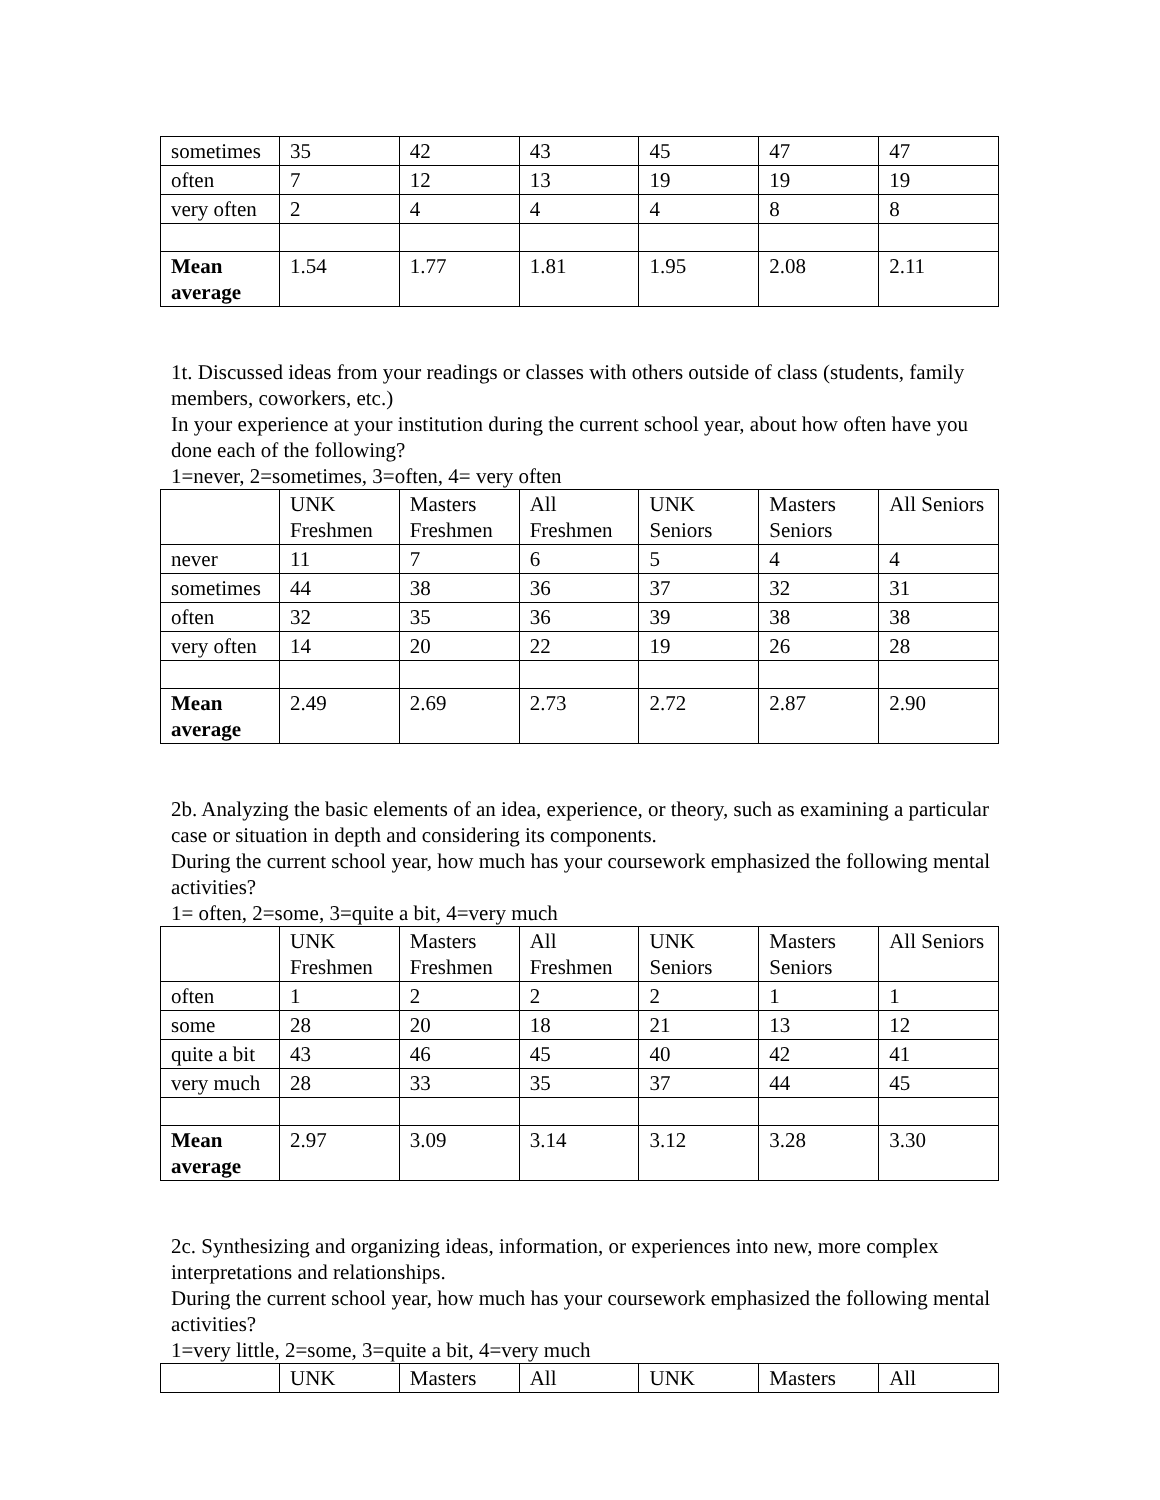| sometimes | 35 | 42 | 43 | 45 | 47 | 47 |
| often | 7 | 12 | 13 | 19 | 19 | 19 |
| very often | 2 | 4 | 4 | 4 | 8 | 8 |
| Mean average | 1.54 | 1.77 | 1.81 | 1.95 | 2.08 | 2.11 |
1t. Discussed ideas from your readings or classes with others outside of class (students, family members, coworkers, etc.)
In your experience at your institution during the current school year, about how often have you done each of the following?
1=never, 2=sometimes, 3=often, 4= very often
| | UNK Freshmen | Masters Freshmen | All Freshmen | UNK Seniors | Masters Seniors | All Seniors |
| never | 11 | 7 | 6 | 5 | 4 | 4 |
| sometimes | 44 | 38 | 36 | 37 | 32 | 31 |
| often | 32 | 35 | 36 | 39 | 38 | 38 |
| very often | 14 | 20 | 22 | 19 | 26 | 28 |
| Mean average | 2.49 | 2.69 | 2.73 | 2.72 | 2.87 | 2.90 |
2b. Analyzing the basic elements of an idea, experience, or theory, such as examining a particular case or situation in depth and considering its components.
During the current school year, how much has your coursework emphasized the following mental activities?
1= often, 2=some, 3=quite a bit, 4=very much
| | UNK Freshmen | Masters Freshmen | All Freshmen | UNK Seniors | Masters Seniors | All Seniors |
| often | 1 | 2 | 2 | 2 | 1 | 1 |
| some | 28 | 20 | 18 | 21 | 13 | 12 |
| quite a bit | 43 | 46 | 45 | 40 | 42 | 41 |
| very much | 28 | 33 | 35 | 37 | 44 | 45 |
| Mean average | 2.97 | 3.09 | 3.14 | 3.12 | 3.28 | 3.30 |
2c. Synthesizing and organizing ideas, information, or experiences into new, more complex interpretations and relationships.
During the current school year, how much has your coursework emphasized the following mental activities?
1=very little, 2=some, 3=quite a bit, 4=very much
| | UNK | Masters | All | UNK | Masters | All |